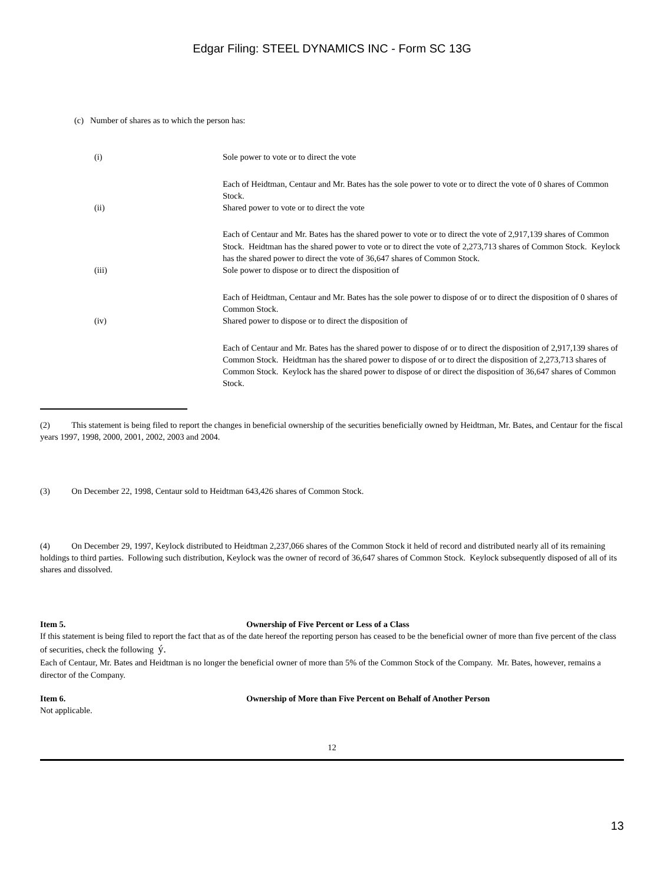Edgar Filing: STEEL DYNAMICS INC - Form SC 13G
(c) Number of shares as to which the person has:
(i) Sole power to vote or to direct the vote
Each of Heidtman, Centaur and Mr. Bates has the sole power to vote or to direct the vote of 0 shares of Common Stock.
(ii) Shared power to vote or to direct the vote
Each of Centaur and Mr. Bates has the shared power to vote or to direct the vote of 2,917,139 shares of Common Stock. Heidtman has the shared power to vote or to direct the vote of 2,273,713 shares of Common Stock. Keylock has the shared power to direct the vote of 36,647 shares of Common Stock.
(iii) Sole power to dispose or to direct the disposition of
Each of Heidtman, Centaur and Mr. Bates has the sole power to dispose of or to direct the disposition of 0 shares of Common Stock.
(iv) Shared power to dispose or to direct the disposition of
Each of Centaur and Mr. Bates has the shared power to dispose of or to direct the disposition of 2,917,139 shares of Common Stock. Heidtman has the shared power to dispose of or to direct the disposition of 2,273,713 shares of Common Stock. Keylock has the shared power to dispose of or direct the disposition of 36,647 shares of Common Stock.
(2) This statement is being filed to report the changes in beneficial ownership of the securities beneficially owned by Heidtman, Mr. Bates, and Centaur for the fiscal years 1997, 1998, 2000, 2001, 2002, 2003 and 2004.
(3) On December 22, 1998, Centaur sold to Heidtman 643,426 shares of Common Stock.
(4) On December 29, 1997, Keylock distributed to Heidtman 2,237,066 shares of the Common Stock it held of record and distributed nearly all of its remaining holdings to third parties. Following such distribution, Keylock was the owner of record of 36,647 shares of Common Stock. Keylock subsequently disposed of all of its shares and dissolved.
Item 5. Ownership of Five Percent or Less of a Class
If this statement is being filed to report the fact that as of the date hereof the reporting person has ceased to be the beneficial owner of more than five percent of the class of securities, check the following ý.
Each of Centaur, Mr. Bates and Heidtman is no longer the beneficial owner of more than 5% of the Common Stock of the Company. Mr. Bates, however, remains a director of the Company.
Item 6. Ownership of More than Five Percent on Behalf of Another Person
Not applicable.
12
13